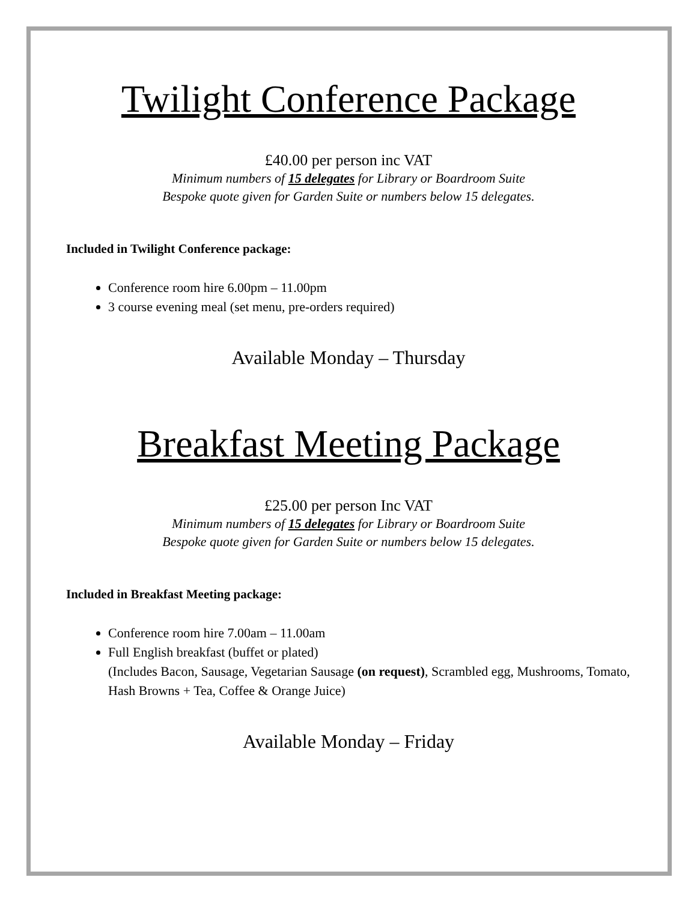Twilight Conference Package
£40.00 per person inc VAT
Minimum numbers of 15 delegates for Library or Boardroom Suite
Bespoke quote given for Garden Suite or numbers below 15 delegates.
Included in Twilight Conference package:
Conference room hire 6.00pm – 11.00pm
3 course evening meal (set menu, pre-orders required)
Available Monday – Thursday
Breakfast Meeting Package
£25.00 per person Inc VAT
Minimum numbers of 15 delegates for Library or Boardroom Suite
Bespoke quote given for Garden Suite or numbers below 15 delegates.
Included in Breakfast Meeting package:
Conference room hire 7.00am – 11.00am
Full English breakfast (buffet or plated)
(Includes Bacon, Sausage, Vegetarian Sausage (on request), Scrambled egg, Mushrooms, Tomato, Hash Browns + Tea, Coffee & Orange Juice)
Available Monday – Friday